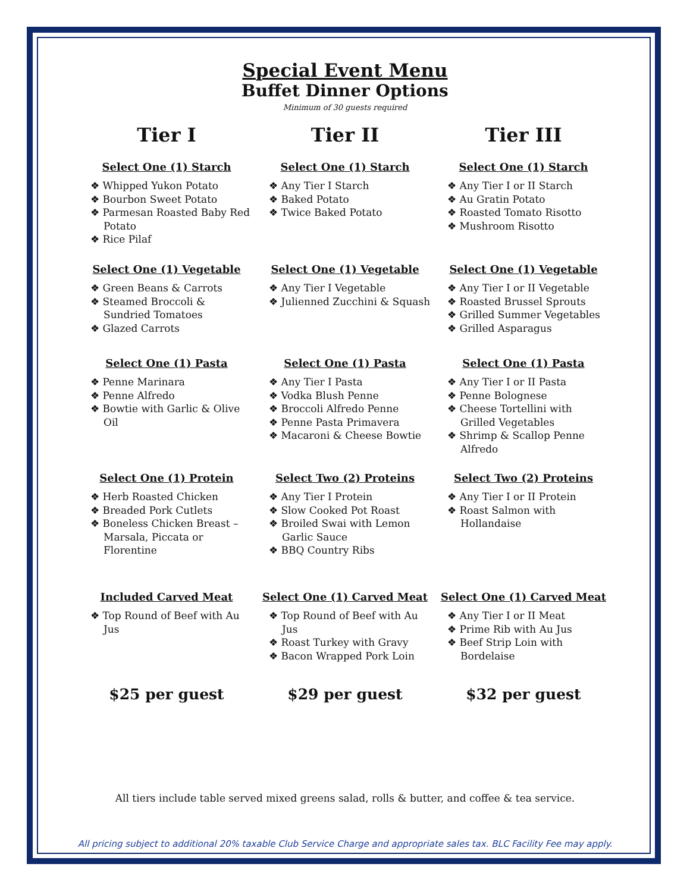Special Event Menu
Buffet Dinner Options
Minimum of 30 guests required
Tier I
Select One (1) Starch
❖ Whipped Yukon Potato
❖ Bourbon Sweet Potato
❖ Parmesan Roasted Baby Red Potato
❖ Rice Pilaf
Select One (1) Vegetable
❖ Green Beans & Carrots
❖ Steamed Broccoli & Sundried Tomatoes
❖ Glazed Carrots
Select One (1) Pasta
❖ Penne Marinara
❖ Penne Alfredo
❖ Bowtie with Garlic & Olive Oil
Select One (1) Protein
❖ Herb Roasted Chicken
❖ Breaded Pork Cutlets
❖ Boneless Chicken Breast – Marsala, Piccata or Florentine
Included Carved Meat
❖ Top Round of Beef with Au Jus
$25 per guest
Tier II
Select One (1) Starch
❖ Any Tier I Starch
❖ Baked Potato
❖ Twice Baked Potato
Select One (1) Vegetable
❖ Any Tier I Vegetable
❖ Julienned Zucchini & Squash
Select One (1) Pasta
❖ Any Tier I Pasta
❖ Vodka Blush Penne
❖ Broccoli Alfredo Penne
❖ Penne Pasta Primavera
❖ Macaroni & Cheese Bowtie
Select Two (2) Proteins
❖ Any Tier I Protein
❖ Slow Cooked Pot Roast
❖ Broiled Swai with Lemon Garlic Sauce
❖ BBQ Country Ribs
Select One (1) Carved Meat
❖ Top Round of Beef with Au Jus
❖ Roast Turkey with Gravy
❖ Bacon Wrapped Pork Loin
$29 per guest
Tier III
Select One (1) Starch
❖ Any Tier I or II Starch
❖ Au Gratin Potato
❖ Roasted Tomato Risotto
❖ Mushroom Risotto
Select One (1) Vegetable
❖ Any Tier I or II Vegetable
❖ Roasted Brussel Sprouts
❖ Grilled Summer Vegetables
❖ Grilled Asparagus
Select One (1) Pasta
❖ Any Tier I or II Pasta
❖ Penne Bolognese
❖ Cheese Tortellini with Grilled Vegetables
❖ Shrimp & Scallop Penne Alfredo
Select Two (2) Proteins
❖ Any Tier I or II Protein
❖ Roast Salmon with Hollandaise
Select One (1) Carved Meat
❖ Any Tier I or II Meat
❖ Prime Rib with Au Jus
❖ Beef Strip Loin with Bordelaise
$32 per guest
All tiers include table served mixed greens salad, rolls & butter, and coffee & tea service.
All pricing subject to additional 20% taxable Club Service Charge and appropriate sales tax. BLC Facility Fee may apply.